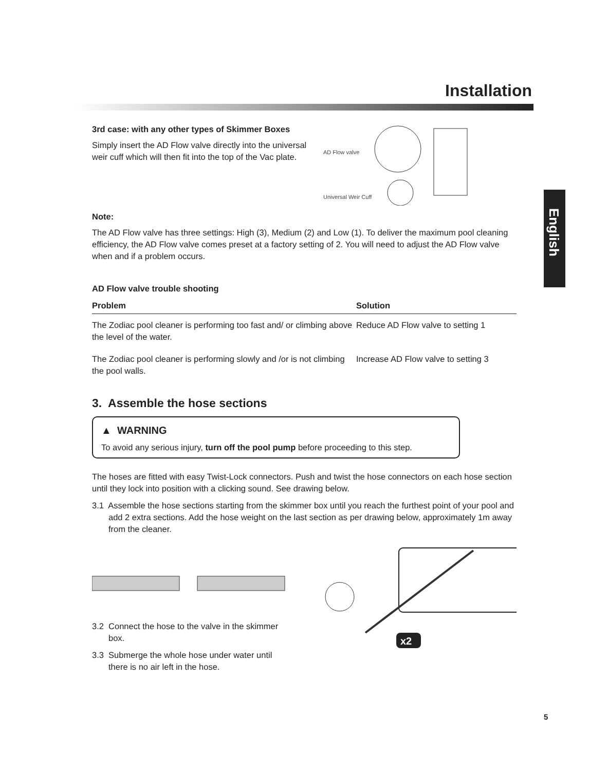Installation
English
3rd case: with any other types of Skimmer Boxes
Simply insert the AD Flow valve directly into the universal weir cuff which will then fit into the top of the Vac plate.
AD Flow valve
Universal Weir Cuff
Note:
The AD Flow valve has three settings: High (3), Medium (2) and Low (1). To deliver the maximum pool cleaning efficiency, the AD Flow valve comes preset at a factory setting of 2. You will need to adjust the AD Flow valve when and if a problem occurs.
AD Flow valve trouble shooting
| Problem | Solution |
| --- | --- |
| The Zodiac pool cleaner is performing too fast and/ or climbing above the level of the water. | Reduce AD Flow valve to setting 1 |
| The Zodiac pool cleaner is performing slowly and /or is not climbing the pool walls. | Increase AD Flow valve to setting 3 |
3. Assemble the hose sections
▲ WARNING
To avoid any serious injury, turn off the pool pump before proceeding to this step.
The hoses are fitted with easy Twist-Lock connectors. Push and twist the hose connectors on each hose section until they lock into position with a clicking sound. See drawing below.
3.1 Assemble the hose sections starting from the skimmer box until you reach the furthest point of your pool and add 2 extra sections. Add the hose weight on the last section as per drawing below, approximately 1m away from the cleaner.
3.2 Connect the hose to the valve in the skimmer box.
3.3 Submerge the whole hose under water until there is no air left in the hose.
x2
5